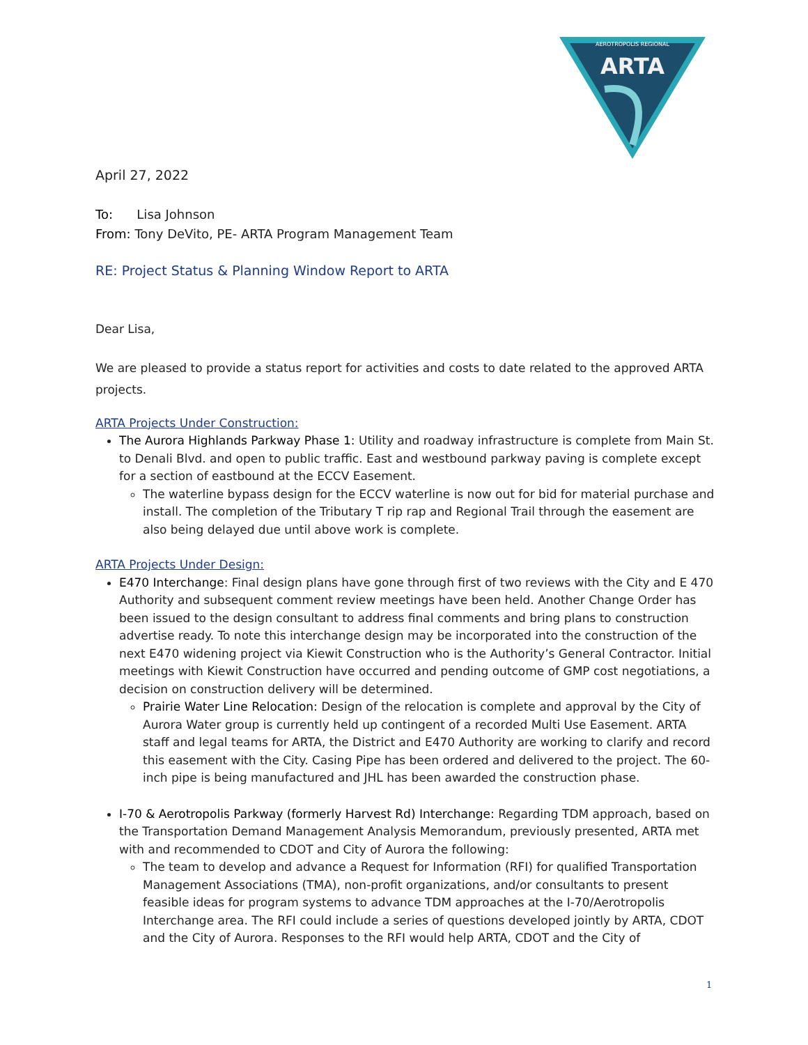AEROTROPOLIS REGIONAL
ARTA
April 27, 2022
To: Lisa Johnson
From: Tony DeVito, PE- ARTA Program Management Team
RE: Project Status & Planning Window Report to ARTA
Dear Lisa,
We are pleased to provide a status report for activities and costs to date related to the approved ARTA projects.
ARTA Projects Under Construction:
The Aurora Highlands Parkway Phase 1: Utility and roadway infrastructure is complete from Main St. to Denali Blvd. and open to public traffic. East and westbound parkway paving is complete except for a section of eastbound at the ECCV Easement.
The waterline bypass design for the ECCV waterline is now out for bid for material purchase and install. The completion of the Tributary T rip rap and Regional Trail through the easement are also being delayed due until above work is complete.
ARTA Projects Under Design:
E470 Interchange: Final design plans have gone through first of two reviews with the City and E 470 Authority and subsequent comment review meetings have been held. Another Change Order has been issued to the design consultant to address final comments and bring plans to construction advertise ready. To note this interchange design may be incorporated into the construction of the next E470 widening project via Kiewit Construction who is the Authority’s General Contractor. Initial meetings with Kiewit Construction have occurred and pending outcome of GMP cost negotiations, a decision on construction delivery will be determined.
Prairie Water Line Relocation: Design of the relocation is complete and approval by the City of Aurora Water group is currently held up contingent of a recorded Multi Use Easement. ARTA staff and legal teams for ARTA, the District and E470 Authority are working to clarify and record this easement with the City. Casing Pipe has been ordered and delivered to the project. The 60-inch pipe is being manufactured and JHL has been awarded the construction phase.
I-70 & Aerotropolis Parkway (formerly Harvest Rd) Interchange: Regarding TDM approach, based on the Transportation Demand Management Analysis Memorandum, previously presented, ARTA met with and recommended to CDOT and City of Aurora the following:
The team to develop and advance a Request for Information (RFI) for qualified Transportation Management Associations (TMA), non-profit organizations, and/or consultants to present feasible ideas for program systems to advance TDM approaches at the I-70/Aerotropolis Interchange area. The RFI could include a series of questions developed jointly by ARTA, CDOT and the City of Aurora. Responses to the RFI would help ARTA, CDOT and the City of
1